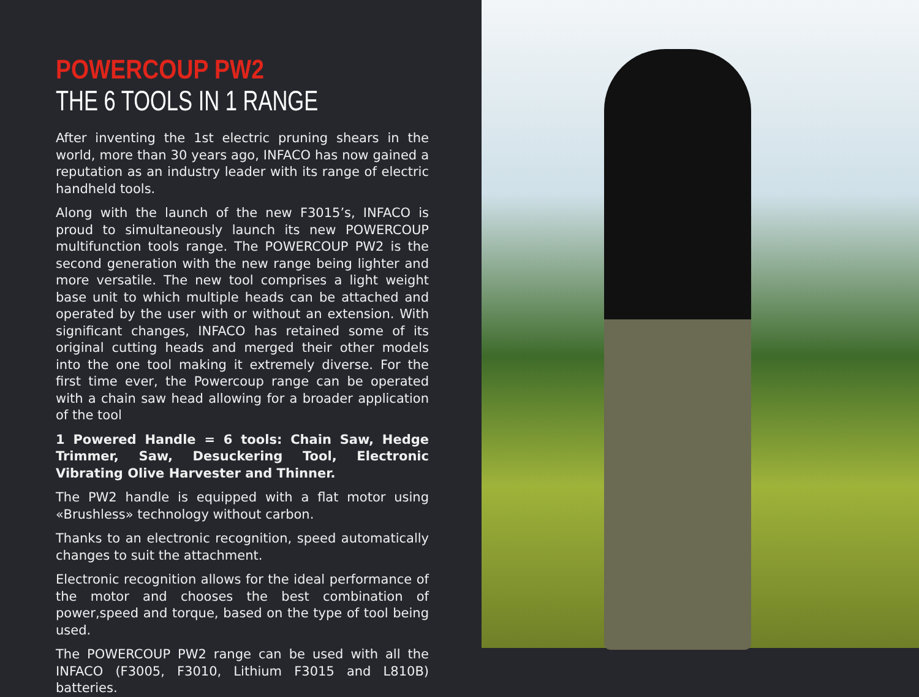POWERCOUP PW2
THE 6 TOOLS IN 1 RANGE
After inventing the 1st electric pruning shears in the world, more than 30 years ago, INFACO has now gained a reputation as an industry leader with its range of electric handheld tools.
Along with the launch of the new F3015’s, INFACO is proud to simultaneously launch its new POWERCOUP multifunction tools range. The POWERCOUP PW2 is the second generation with the new range being lighter and more versatile. The new tool comprises a light weight base unit to which multiple heads can be attached and operated by the user with or without an extension. With significant changes, INFACO has retained some of its original cutting heads and merged their other models into the one tool making it extremely diverse. For the first time ever, the Powercoup range can be operated with a chain saw head allowing for a broader application of the tool
1 Powered Handle = 6 tools: Chain Saw, Hedge Trimmer, Saw, Desuckering Tool, Electronic Vibrating Olive Harvester and Thinner.
The PW2 handle is equipped with a flat motor using «Brushless» technology without carbon.
Thanks to an electronic recognition, speed automatically changes to suit the attachment.
Electronic recognition allows for the ideal performance of the motor and chooses the best combination of power,speed and torque, based on the type of tool being used.
The POWERCOUP PW2 range can be used with all the INFACO (F3005, F3010, Lithium F3015 and L810B) batteries.